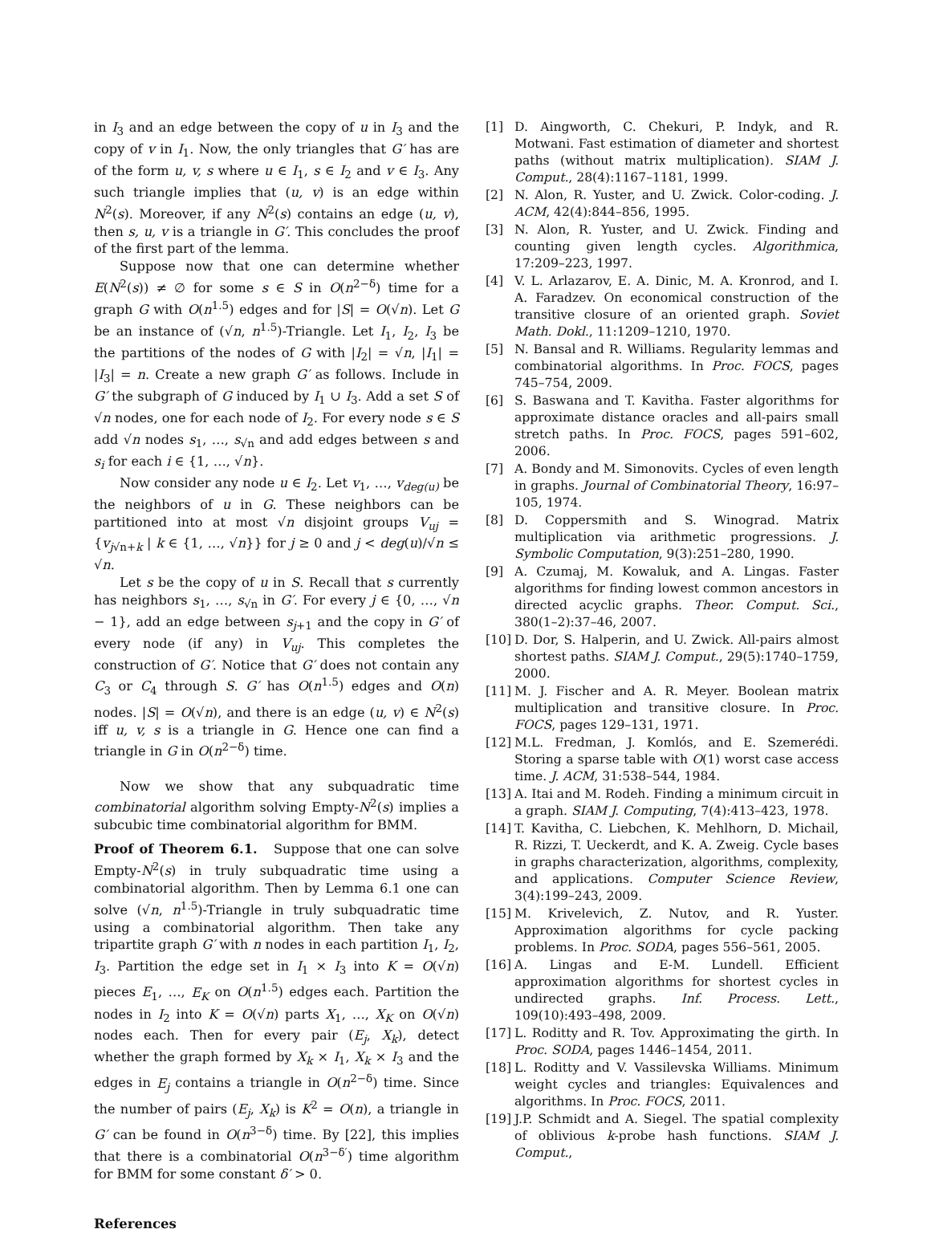in I<sub>3</sub> and an edge between the copy of u in I<sub>3</sub> and the copy of v in I<sub>1</sub>. Now, the only triangles that G′ has are of the form u, v, s where u ∈ I<sub>1</sub>, s ∈ I<sub>2</sub> and v ∈ I<sub>3</sub>. Any such triangle implies that (u, v) is an edge within N<sup>2</sup>(s). Moreover, if any N<sup>2</sup>(s) contains an edge (u, v), then s, u, v is a triangle in G′. This concludes the proof of the first part of the lemma.
Suppose now that one can determine whether E(N<sup>2</sup>(s)) ≠ ∅ for some s ∈ S in O(n<sup>2−δ</sup>) time for a graph G with O(n<sup>1.5</sup>) edges and for |S| = O(√n). Let G be an instance of (√n, n<sup>1.5</sup>)-Triangle. Let I<sub>1</sub>, I<sub>2</sub>, I<sub>3</sub> be the partitions of the nodes of G with |I<sub>2</sub>| = √n, |I<sub>1</sub>| = |I<sub>3</sub>| = n. Create a new graph G′ as follows. Include in G′ the subgraph of G induced by I<sub>1</sub> ∪ I<sub>3</sub>. Add a set S of √n nodes, one for each node of I<sub>2</sub>. For every node s ∈ S add √n nodes s<sub>1</sub>, …, s<sub>√n</sub> and add edges between s and s<sub>i</sub> for each i ∈ {1, …, √n}.
Now consider any node u ∈ I<sub>2</sub>. Let v<sub>1</sub>, …, v<sub>deg(u)</sub> be the neighbors of u in G. These neighbors can be partitioned into at most √n disjoint groups V<sub>uj</sub> = {v<sub>j√n+k</sub> | k ∈ {1, …, √n}} for j ≥ 0 and j < deg(u)/√n ≤ √n.
Let s be the copy of u in S. Recall that s currently has neighbors s<sub>1</sub>, …, s<sub>√n</sub> in G′. For every j ∈ {0, …, √n − 1}, add an edge between s<sub>j+1</sub> and the copy in G′ of every node (if any) in V<sub>uj</sub>. This completes the construction of G′. Notice that G′ does not contain any C<sub>3</sub> or C<sub>4</sub> through S. G′ has O(n<sup>1.5</sup>) edges and O(n) nodes. |S| = O(√n), and there is an edge (u, v) ∈ N<sup>2</sup>(s) iff u, v, s is a triangle in G. Hence one can find a triangle in G in O(n<sup>2−δ</sup>) time.
Now we show that any subquadratic time combinatorial algorithm solving Empty-N<sup>2</sup>(s) implies a subcubic time combinatorial algorithm for BMM.
Proof of Theorem 6.1. Suppose that one can solve Empty-N<sup>2</sup>(s) in truly subquadratic time using a combinatorial algorithm. Then by Lemma 6.1 one can solve (√n, n<sup>1.5</sup>)-Triangle in truly subquadratic time using a combinatorial algorithm. Then take any tripartite graph G′ with n nodes in each partition I<sub>1</sub>, I<sub>2</sub>, I<sub>3</sub>. Partition the edge set in I<sub>1</sub> × I<sub>3</sub> into K = O(√n) pieces E<sub>1</sub>, …, E<sub>K</sub> on O(n<sup>1.5</sup>) edges each. Partition the nodes in I<sub>2</sub> into K = O(√n) parts X<sub>1</sub>, …, X<sub>K</sub> on O(√n) nodes each. Then for every pair (E<sub>j</sub>, X<sub>k</sub>), detect whether the graph formed by X<sub>k</sub> × I<sub>1</sub>, X<sub>k</sub> × I<sub>3</sub> and the edges in E<sub>j</sub> contains a triangle in O(n<sup>2−δ</sup>) time. Since the number of pairs (E<sub>j</sub>, X<sub>k</sub>) is K<sup>2</sup> = O(n), a triangle in G′ can be found in O(n<sup>3−δ</sup>) time. By [22], this implies that there is a combinatorial O(n<sup>3−δ′</sup>) time algorithm for BMM for some constant δ′ > 0.
References
[1] D. Aingworth, C. Chekuri, P. Indyk, and R. Motwani. Fast estimation of diameter and shortest paths (without matrix multiplication). SIAM J. Comput., 28(4):1167–1181, 1999.
[2] N. Alon, R. Yuster, and U. Zwick. Color-coding. J. ACM, 42(4):844–856, 1995.
[3] N. Alon, R. Yuster, and U. Zwick. Finding and counting given length cycles. Algorithmica, 17:209–223, 1997.
[4] V. L. Arlazarov, E. A. Dinic, M. A. Kronrod, and I. A. Faradzev. On economical construction of the transitive closure of an oriented graph. Soviet Math. Dokl., 11:1209–1210, 1970.
[5] N. Bansal and R. Williams. Regularity lemmas and combinatorial algorithms. In Proc. FOCS, pages 745–754, 2009.
[6] S. Baswana and T. Kavitha. Faster algorithms for approximate distance oracles and all-pairs small stretch paths. In Proc. FOCS, pages 591–602, 2006.
[7] A. Bondy and M. Simonovits. Cycles of even length in graphs. Journal of Combinatorial Theory, 16:97–105, 1974.
[8] D. Coppersmith and S. Winograd. Matrix multiplication via arithmetic progressions. J. Symbolic Computation, 9(3):251–280, 1990.
[9] A. Czumaj, M. Kowaluk, and A. Lingas. Faster algorithms for finding lowest common ancestors in directed acyclic graphs. Theor. Comput. Sci., 380(1–2):37–46, 2007.
[10] D. Dor, S. Halperin, and U. Zwick. All-pairs almost shortest paths. SIAM J. Comput., 29(5):1740–1759, 2000.
[11] M. J. Fischer and A. R. Meyer. Boolean matrix multiplication and transitive closure. In Proc. FOCS, pages 129–131, 1971.
[12] M.L. Fredman, J. Komlós, and E. Szemerédi. Storing a sparse table with O(1) worst case access time. J. ACM, 31:538–544, 1984.
[13] A. Itai and M. Rodeh. Finding a minimum circuit in a graph. SIAM J. Computing, 7(4):413–423, 1978.
[14] T. Kavitha, C. Liebchen, K. Mehlhorn, D. Michail, R. Rizzi, T. Ueckerdt, and K. A. Zweig. Cycle bases in graphs characterization, algorithms, complexity, and applications. Computer Science Review, 3(4):199–243, 2009.
[15] M. Krivelevich, Z. Nutov, and R. Yuster. Approximation algorithms for cycle packing problems. In Proc. SODA, pages 556–561, 2005.
[16] A. Lingas and E-M. Lundell. Efficient approximation algorithms for shortest cycles in undirected graphs. Inf. Process. Lett., 109(10):493–498, 2009.
[17] L. Roditty and R. Tov. Approximating the girth. In Proc. SODA, pages 1446–1454, 2011.
[18] L. Roditty and V. Vassilevska Williams. Minimum weight cycles and triangles: Equivalences and algorithms. In Proc. FOCS, 2011.
[19] J.P. Schmidt and A. Siegel. The spatial complexity of oblivious k-probe hash functions. SIAM J. Comput.,